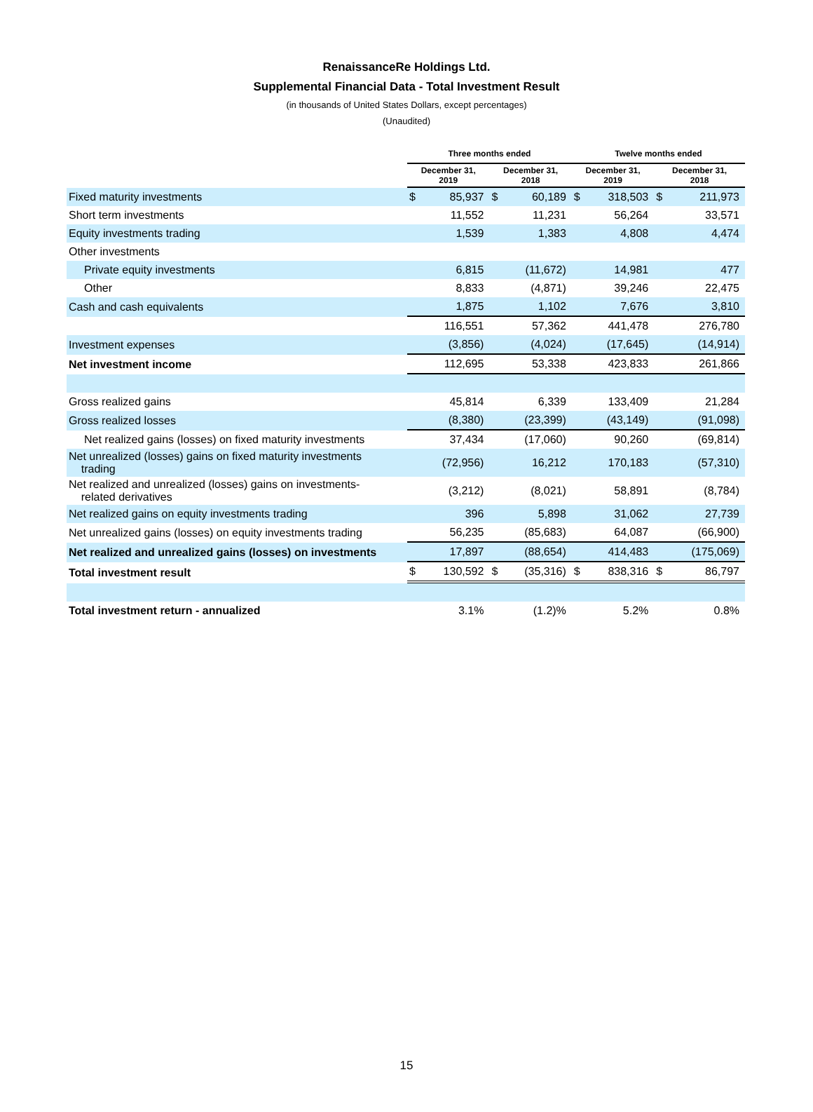RenaissanceRe Holdings Ltd.
Supplemental Financial Data - Total Investment Result
(in thousands of United States Dollars, except percentages)
(Unaudited)
| | Three months ended | | | | Twelve months ended | | | |
| --- | --- | --- | --- | --- | --- | --- | --- | --- |
| | December 31, 2019 | | December 31, 2018 | | December 31, 2019 | | December 31, 2018 | |
| Fixed maturity investments | $ | 85,937 | $ | 60,189 | $ | 318,503 | $ | 211,973 |
| Short term investments | | 11,552 | | 11,231 | | 56,264 | | 33,571 |
| Equity investments trading | | 1,539 | | 1,383 | | 4,808 | | 4,474 |
| Other investments | | | | | | | | |
| Private equity investments | | 6,815 | | (11,672) | | 14,981 | | 477 |
| Other | | 8,833 | | (4,871) | | 39,246 | | 22,475 |
| Cash and cash equivalents | | 1,875 | | 1,102 | | 7,676 | | 3,810 |
| | | 116,551 | | 57,362 | | 441,478 | | 276,780 |
| Investment expenses | | (3,856) | | (4,024) | | (17,645) | | (14,914) |
| Net investment income | | 112,695 | | 53,338 | | 423,833 | | 261,866 |
| Gross realized gains | | 45,814 | | 6,339 | | 133,409 | | 21,284 |
| Gross realized losses | | (8,380) | | (23,399) | | (43,149) | | (91,098) |
| Net realized gains (losses) on fixed maturity investments | | 37,434 | | (17,060) | | 90,260 | | (69,814) |
| Net unrealized (losses) gains on fixed maturity investments trading | | (72,956) | | 16,212 | | 170,183 | | (57,310) |
| Net realized and unrealized (losses) gains on investments- related derivatives | | (3,212) | | (8,021) | | 58,891 | | (8,784) |
| Net realized gains on equity investments trading | | 396 | | 5,898 | | 31,062 | | 27,739 |
| Net unrealized gains (losses) on equity investments trading | | 56,235 | | (85,683) | | 64,087 | | (66,900) |
| Net realized and unrealized gains (losses) on investments | | 17,897 | | (88,654) | | 414,483 | | (175,069) |
| Total investment result | $ | 130,592 | $ | (35,316) | $ | 838,316 | $ | 86,797 |
| Total investment return - annualized | | 3.1% | | (1.2)% | | 5.2% | | 0.8% |
15